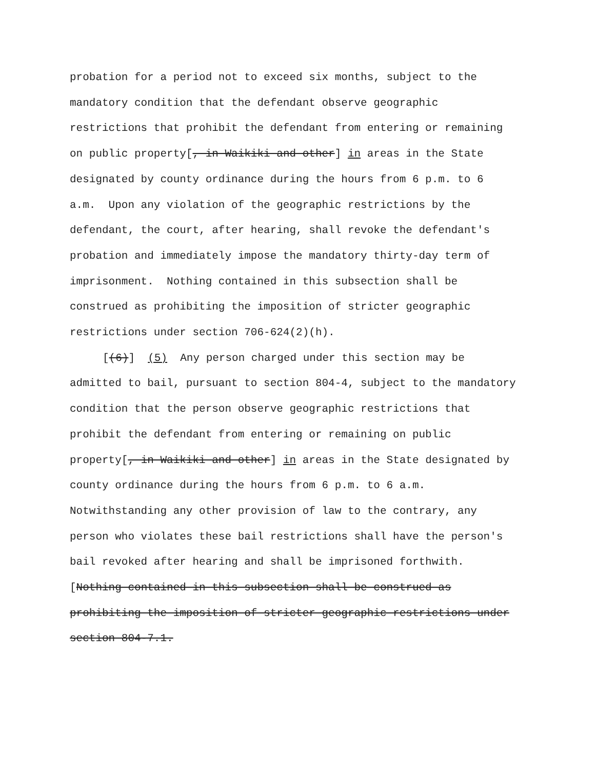probation for a period not to exceed six months, subject to the
mandatory condition that the defendant observe geographic
restrictions that prohibit the defendant from entering or remaining
on public property[, in Waikiki and other] in areas in the State
designated by county ordinance during the hours from 6 p.m. to 6
a.m. Upon any violation of the geographic restrictions by the
defendant, the court, after hearing, shall revoke the defendant's
probation and immediately impose the mandatory thirty-day term of
imprisonment. Nothing contained in this subsection shall be
construed as prohibiting the imposition of stricter geographic
restrictions under section 706-624(2)(h).
[(6)] (5) Any person charged under this section may be
admitted to bail, pursuant to section 804-4, subject to the mandatory
condition that the person observe geographic restrictions that
prohibit the defendant from entering or remaining on public
property[, in Waikiki and other] in areas in the State designated by
county ordinance during the hours from 6 p.m. to 6 a.m.
Notwithstanding any other provision of law to the contrary, any
person who violates these bail restrictions shall have the person's
bail revoked after hearing and shall be imprisoned forthwith.
[Nothing contained in this subsection shall be construed as
prohibiting the imposition of stricter geographic restrictions under
section 804-7.1.